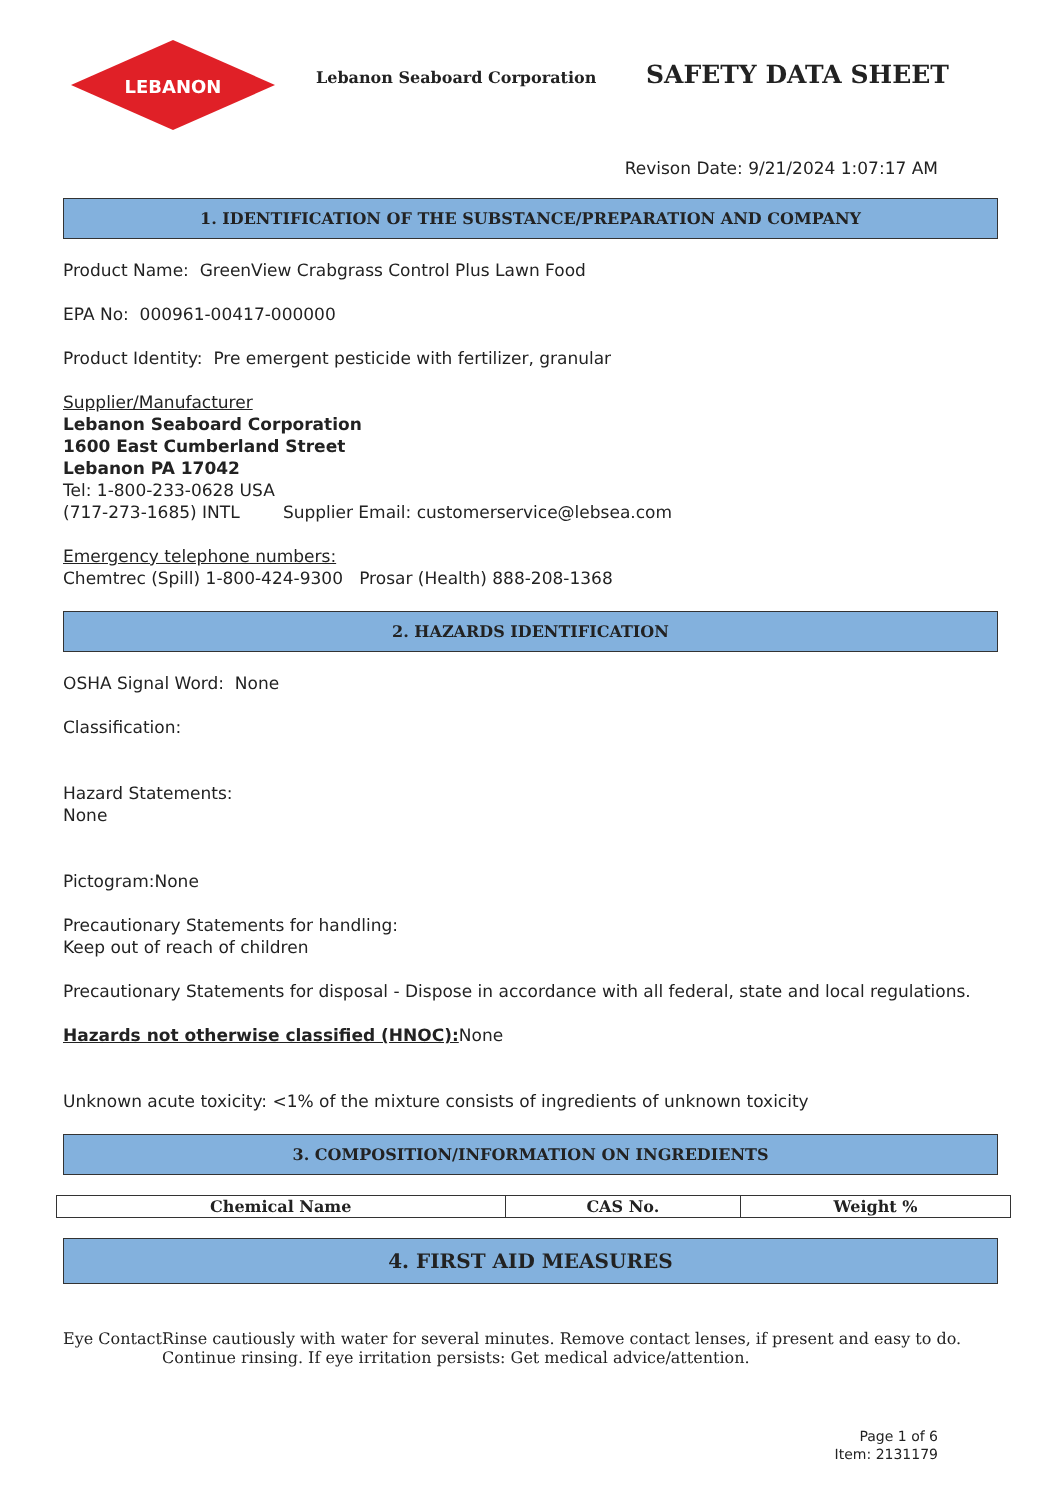LEBANON
Lebanon Seaboard Corporation
SAFETY DATA SHEET
Revison Date: 9/21/2024 1:07:17 AM
1. IDENTIFICATION OF THE SUBSTANCE/PREPARATION AND COMPANY
Product Name: GreenView Crabgrass Control Plus Lawn Food
EPA No: 000961-00417-000000
Product Identity: Pre emergent pesticide with fertilizer, granular
Supplier/Manufacturer
Lebanon Seaboard Corporation
1600 East Cumberland Street
Lebanon PA 17042
Tel: 1-800-233-0628 USA
(717-273-1685) INTL Supplier Email: customerservice@lebsea.com
Emergency telephone numbers:
Chemtrec (Spill) 1-800-424-9300 Prosar (Health) 888-208-1368
2. HAZARDS IDENTIFICATION
OSHA Signal Word: None
Classification:
Hazard Statements:
None
Pictogram:None
Precautionary Statements for handling:
Keep out of reach of children
Precautionary Statements for disposal - Dispose in accordance with all federal, state and local regulations.
Hazards not otherwise classified (HNOC): None
Unknown acute toxicity: <1% of the mixture consists of ingredients of unknown toxicity
3. COMPOSITION/INFORMATION ON INGREDIENTS
| Chemical Name | CAS No. | Weight % |
| --- | --- | --- |
4. FIRST AID MEASURES
Eye Contact Rinse cautiously with water for several minutes. Remove contact lenses, if present and easy to do. Continue rinsing. If eye irritation persists: Get medical advice/attention.
Page 1 of 6
Item: 2131179